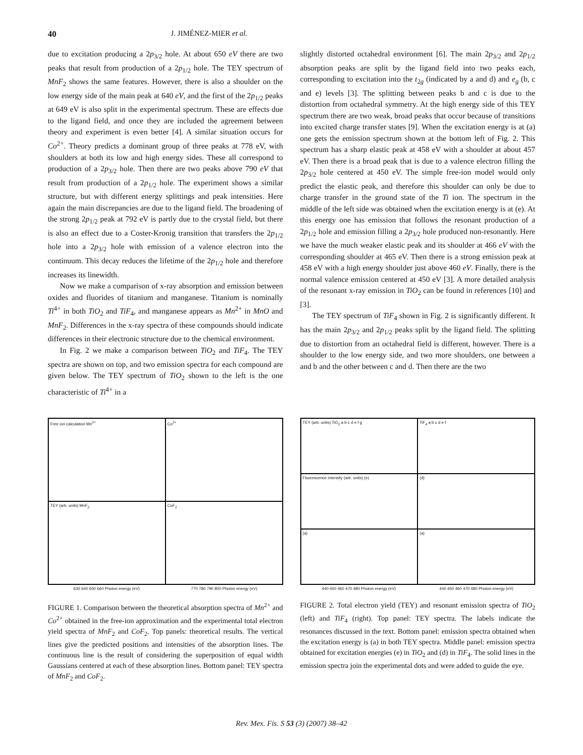40 J. JIMÉNEZ-MIER et al.
due to excitation producing a 2p<sub>3/2</sub> hole. At about 650 eV there are two peaks that result from production of a 2p<sub>1/2</sub> hole. The TEY spectrum of MnF<sub>2</sub> shows the same features. However, there is also a shoulder on the low energy side of the main peak at 640 eV, and the first of the 2p<sub>1/2</sub> peaks at 649 eV is also split in the experimental spectrum. These are effects due to the ligand field, and once they are included the agreement between theory and experiment is even better [4]. A similar situation occurs for Co<sup>2+</sup>. Theory predicts a dominant group of three peaks at 778 eV, with shoulders at both its low and high energy sides. These all correspond to production of a 2p<sub>3/2</sub> hole. Then there are two peaks above 790 eV that result from production of a 2p<sub>1/2</sub> hole. The experiment shows a similar structure, but with different energy splittings and peak intensities. Here again the main discrepancies are due to the ligand field. The broadening of the strong 2p<sub>1/2</sub> peak at 792 eV is partly due to the crystal field, but there is also an effect due to a Coster-Kronig transition that transfers the 2p<sub>1/2</sub> hole into a 2p<sub>3/2</sub> hole with emission of a valence electron into the continuum. This decay reduces the lifetime of the 2p<sub>1/2</sub> hole and therefore increases its linewidth.
Now we make a comparison of x-ray absorption and emission between oxides and fluorides of titanium and manganese. Titanium is nominally Ti<sup>4+</sup> in both TiO<sub>2</sub> and TiF<sub>4</sub>, and manganese appears as Mn<sup>2+</sup> in MnO and MnF<sub>2</sub>. Differences in the x-ray spectra of these compounds should indicate differences in their electronic structure due to the chemical environment.
In Fig. 2 we make a comparison between TiO<sub>2</sub> and TiF<sub>4</sub>. The TEY spectra are shown on top, and two emission spectra for each compound are given below. The TEY spectrum of TiO<sub>2</sub> shown to the left is the one characteristic of Ti<sup>4+</sup> in a
slightly distorted octahedral environment [6]. The main 2p<sub>3/2</sub> and 2p<sub>1/2</sub> absorption peaks are split by the ligand field into two peaks each, corresponding to excitation into the t<sub>2g</sub> (indicated by a and d) and e<sub>g</sub> (b, c and e) levels [3]. The splitting between peaks b and c is due to the distortion from octahedral symmetry. At the high energy side of this TEY spectrum there are two weak, broad peaks that occur because of transitions into excited charge transfer states [9]. When the excitation energy is at (a) one gets the emission spectrum shown at the bottom left of Fig. 2. This spectrum has a sharp elastic peak at 458 eV with a shoulder at about 457 eV. Then there is a broad peak that is due to a valence electron filling the 2p<sub>3/2</sub> hole centered at 450 eV. The simple free-ion model would only predict the elastic peak, and therefore this shoulder can only be due to charge transfer in the ground state of the Ti ion. The spectrum in the middle of the left side was obtained when the excitation energy is at (e). At this energy one has emission that follows the resonant production of a 2p<sub>1/2</sub> hole and emission filling a 2p<sub>3/2</sub> hole produced non-resonantly. Here we have the much weaker elastic peak and its shoulder at 466 eV with the corresponding shoulder at 465 eV. Then there is a strong emission peak at 458 eV with a high energy shoulder just above 460 eV. Finally, there is the normal valence emission centered at 450 eV [3]. A more detailed analysis of the resonant x-ray emission in TiO<sub>2</sub> can be found in references [10] and [3].
The TEY spectrum of TiF<sub>4</sub> shown in Fig. 2 is significantly different. It has the main 2p<sub>3/2</sub> and 2p<sub>1/2</sub> peaks split by the ligand field. The splitting due to distortion from an octahedral field is different, however. There is a shoulder to the low energy side, and two more shoulders, one between a and b and the other between c and d. Then there are the two
Free ion calculation Mn<sup>2+</sup>
Co<sup>2+</sup>
TEY (arb. units) MnF<sub>2</sub>
CoF<sub>2</sub>
630 640 650 660 Photon energy (eV) 770 780 790 800 Photon energy (eV)
FIGURE 1. Comparison between the theoretical absorption spectra of Mn<sup>2+</sup> and Co<sup>2+</sup> obtained in the free-ion approximation and the experimental total electron yield spectra of MnF<sub>2</sub> and CoF<sub>2</sub>. Top panels: theoretical results. The vertical lines give the predicted positions and intensities of the absorption lines. The continuous line is the result of considering the superposition of equal width Gaussians centered at each of these absorption lines. Bottom panel: TEY spectra of MnF<sub>2</sub> and CoF<sub>2</sub>.
TEY (arb. units) TiO<sub>2</sub> a b c d e f g
TiF<sub>4</sub> a b c d e f
Fluorescence intensity (arb. units) (e)
(d)
(a)
(a)
440 450 460 470 480 Photon energy (eV) 440 450 460 470 480 Photon energy (eV)
FIGURE 2. Total electron yield (TEY) and resonant emission spectra of TiO<sub>2</sub> (left) and TiF<sub>4</sub> (right). Top panel: TEY spectra. The labels indicate the resonances discussed in the text. Bottom panel: emission spectra obtained when the excitation energy is (a) in both TEY spectra. Middle panel: emission spectra obtained for excitation energies (e) in TiO<sub>2</sub> and (d) in TiF<sub>4</sub>. The solid lines in the emission spectra join the experimental dots and were added to guide the eye.
Rev. Mex. Fis. S 53 (3) (2007) 38–42